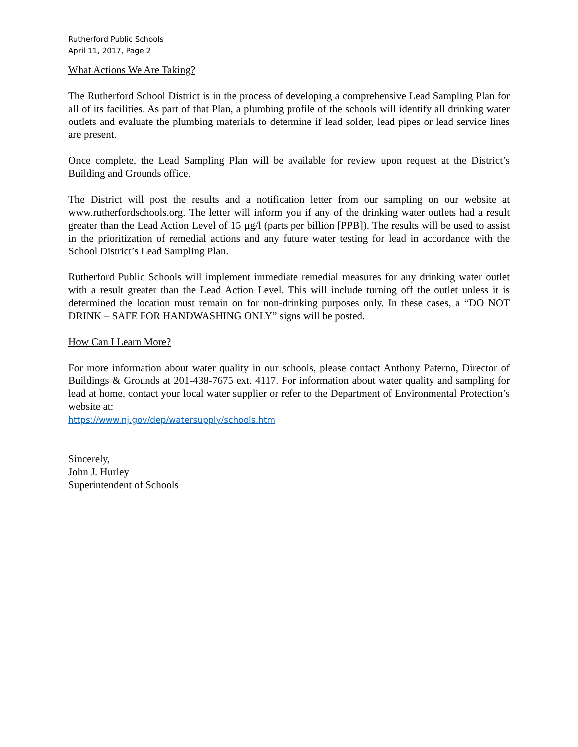Rutherford Public Schools
April 11, 2017, Page 2
What Actions We Are Taking?
The Rutherford School District is in the process of developing a comprehensive Lead Sampling Plan for all of its facilities. As part of that Plan, a plumbing profile of the schools will identify all drinking water outlets and evaluate the plumbing materials to determine if lead solder, lead pipes or lead service lines are present.
Once complete, the Lead Sampling Plan will be available for review upon request at the District’s Building and Grounds office.
The District will post the results and a notification letter from our sampling on our website at www.rutherfordschools.org. The letter will inform you if any of the drinking water outlets had a result greater than the Lead Action Level of 15 µg/l (parts per billion [PPB]). The results will be used to assist in the prioritization of remedial actions and any future water testing for lead in accordance with the School District’s Lead Sampling Plan.
Rutherford Public Schools will implement immediate remedial measures for any drinking water outlet with a result greater than the Lead Action Level. This will include turning off the outlet unless it is determined the location must remain on for non-drinking purposes only. In these cases, a “DO NOT DRINK – SAFE FOR HANDWASHING ONLY” signs will be posted.
How Can I Learn More?
For more information about water quality in our schools, please contact Anthony Paterno, Director of Buildings & Grounds at 201-438-7675 ext. 4117. For information about water quality and sampling for lead at home, contact your local water supplier or refer to the Department of Environmental Protection’s website at:
https://www.nj.gov/dep/watersupply/schools.htm
Sincerely,
John J. Hurley
Superintendent of Schools